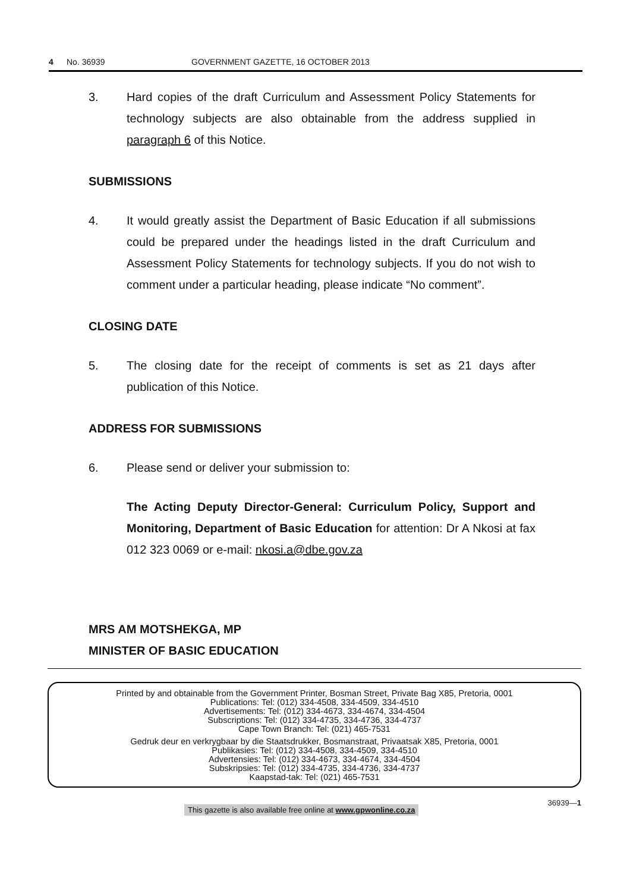4 No. 36939 GOVERNMENT GAZETTE, 16 OCTOBER 2013
3. Hard copies of the draft Curriculum and Assessment Policy Statements for technology subjects are also obtainable from the address supplied in paragraph 6 of this Notice.
SUBMISSIONS
4. It would greatly assist the Department of Basic Education if all submissions could be prepared under the headings listed in the draft Curriculum and Assessment Policy Statements for technology subjects. If you do not wish to comment under a particular heading, please indicate “No comment”.
CLOSING DATE
5. The closing date for the receipt of comments is set as 21 days after publication of this Notice.
ADDRESS FOR SUBMISSIONS
6. Please send or deliver your submission to:
The Acting Deputy Director-General: Curriculum Policy, Support and Monitoring, Department of Basic Education for attention: Dr A Nkosi at fax 012 323 0069 or e-mail: nkosi.a@dbe.gov.za
MRS AM MOTSHEKGA, MP
MINISTER OF BASIC EDUCATION
Printed by and obtainable from the Government Printer, Bosman Street, Private Bag X85, Pretoria, 0001
Publications: Tel: (012) 334-4508, 334-4509, 334-4510
Advertisements: Tel: (012) 334-4673, 334-4674, 334-4504
Subscriptions: Tel: (012) 334-4735, 334-4736, 334-4737
Cape Town Branch: Tel: (021) 465-7531
Gedruk deur en verkrygbaar by die Staatsdrukker, Bosmanstraat, Privaatsak X85, Pretoria, 0001
Publikasies: Tel: (012) 334-4508, 334-4509, 334-4510
Advertensies: Tel: (012) 334-4673, 334-4674, 334-4504
Subskripsies: Tel: (012) 334-4735, 334-4736, 334-4737
Kaapstad-tak: Tel: (021) 465-7531
This gazette is also available free online at www.gpwonline.co.za 36939—1